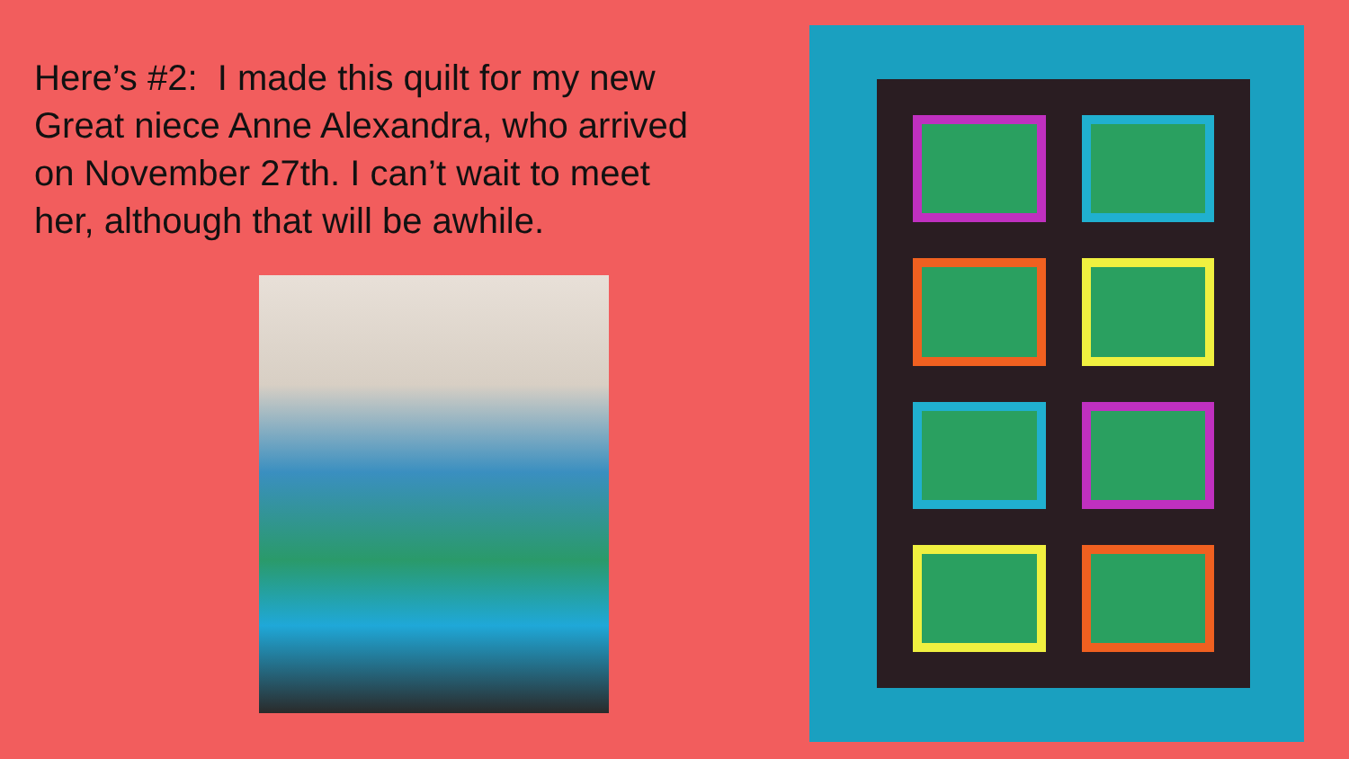Here’s #2: I made this quilt for my new Great niece Anne Alexandra, who arrived on November 27th. I can’t wait to meet her, although that will be awhile.